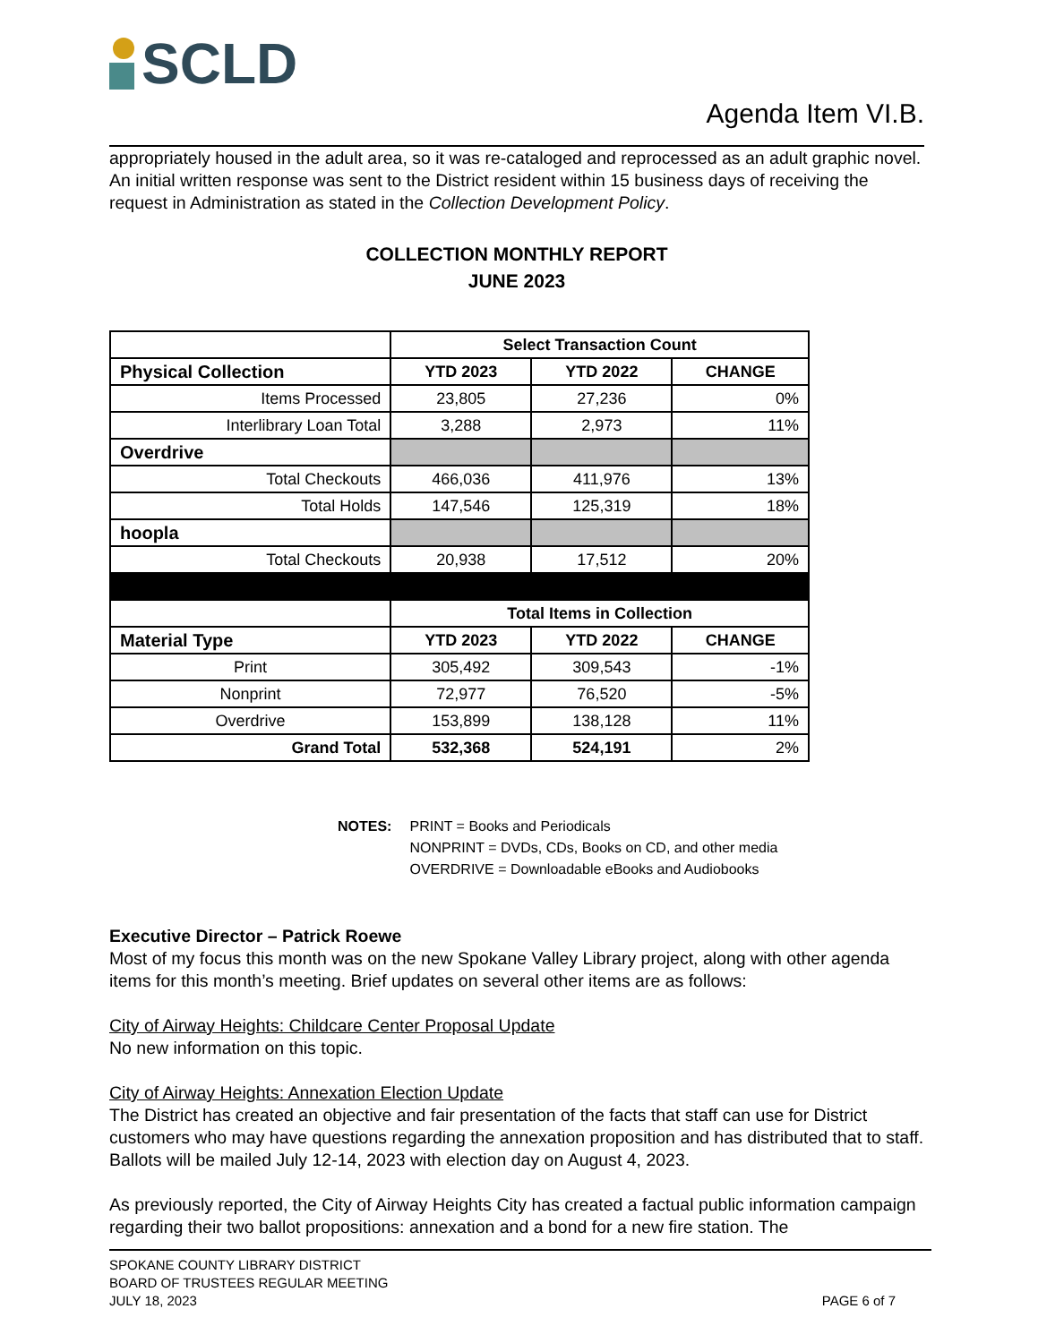SCLD
Agenda Item VI.B.
appropriately housed in the adult area, so it was re-cataloged and reprocessed as an adult graphic novel. An initial written response was sent to the District resident within 15 business days of receiving the request in Administration as stated in the Collection Development Policy.
COLLECTION MONTHLY REPORT
JUNE 2023
| | Select Transaction Count | | |
| Physical Collection | YTD 2023 | YTD 2022 | CHANGE |
| Items Processed | 23,805 | 27,236 | 0% |
| Interlibrary Loan Total | 3,288 | 2,973 | 11% |
| Overdrive | | | |
| Total Checkouts | 466,036 | 411,976 | 13% |
| Total Holds | 147,546 | 125,319 | 18% |
| hoopla | | | |
| Total Checkouts | 20,938 | 17,512 | 20% |
| | Total Items in Collection | | |
| Material Type | YTD 2023 | YTD 2022 | CHANGE |
| Print | 305,492 | 309,543 | -1% |
| Nonprint | 72,977 | 76,520 | -5% |
| Overdrive | 153,899 | 138,128 | 11% |
| Grand Total | 532,368 | 524,191 | 2% |
NOTES: PRINT = Books and Periodicals
NONPRINT = DVDs, CDs, Books on CD, and other media
OVERDRIVE = Downloadable eBooks and Audiobooks
Executive Director – Patrick Roewe
Most of my focus this month was on the new Spokane Valley Library project, along with other agenda items for this month’s meeting. Brief updates on several other items are as follows:
City of Airway Heights: Childcare Center Proposal Update
No new information on this topic.
City of Airway Heights: Annexation Election Update
The District has created an objective and fair presentation of the facts that staff can use for District customers who may have questions regarding the annexation proposition and has distributed that to staff. Ballots will be mailed July 12-14, 2023 with election day on August 4, 2023.
As previously reported, the City of Airway Heights City has created a factual public information campaign regarding their two ballot propositions: annexation and a bond for a new fire station. The
SPOKANE COUNTY LIBRARY DISTRICT
BOARD OF TRUSTEES REGULAR MEETING
JULY 18, 2023
PAGE 6 of 7